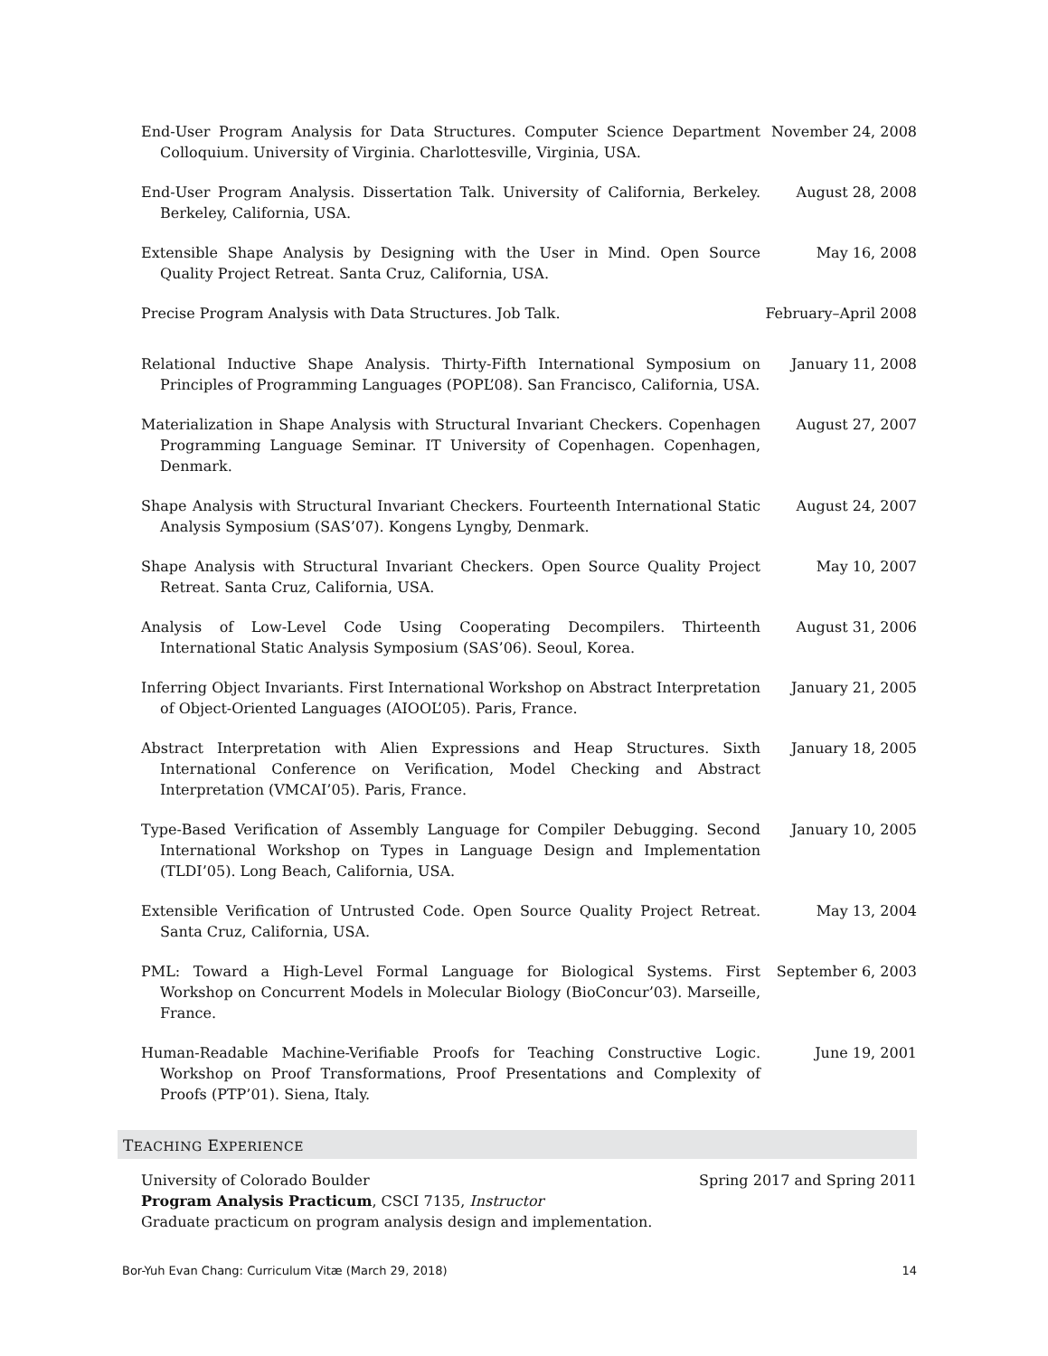End-User Program Analysis for Data Structures. Computer Science Department Colloquium. University of Virginia. Charlottesville, Virginia, USA.
November 24, 2008
End-User Program Analysis. Dissertation Talk. University of California, Berkeley. Berkeley, California, USA.
August 28, 2008
Extensible Shape Analysis by Designing with the User in Mind. Open Source Quality Project Retreat. Santa Cruz, California, USA.
May 16, 2008
Precise Program Analysis with Data Structures. Job Talk. February–April 2008
Relational Inductive Shape Analysis. Thirty-Fifth International Symposium on Principles of Programming Languages (POPL’08). San Francisco, California, USA.
January 11, 2008
Materialization in Shape Analysis with Structural Invariant Checkers. Copenhagen Programming Language Seminar. IT University of Copenhagen. Copenhagen, Denmark.
August 27, 2007
Shape Analysis with Structural Invariant Checkers. Fourteenth International Static Analysis Symposium (SAS’07). Kongens Lyngby, Denmark.
August 24, 2007
Shape Analysis with Structural Invariant Checkers. Open Source Quality Project Retreat. Santa Cruz, California, USA.
May 10, 2007
Analysis of Low-Level Code Using Cooperating Decompilers. Thirteenth International Static Analysis Symposium (SAS’06). Seoul, Korea.
August 31, 2006
Inferring Object Invariants. First International Workshop on Abstract Interpretation of Object-Oriented Languages (AIOOL’05). Paris, France.
January 21, 2005
Abstract Interpretation with Alien Expressions and Heap Structures. Sixth International Conference on Verification, Model Checking and Abstract Interpretation (VMCAI’05). Paris, France.
January 18, 2005
Type-Based Verification of Assembly Language for Compiler Debugging. Second International Workshop on Types in Language Design and Implementation (TLDI’05). Long Beach, California, USA.
January 10, 2005
Extensible Verification of Untrusted Code. Open Source Quality Project Retreat. Santa Cruz, California, USA.
May 13, 2004
PML: Toward a High-Level Formal Language for Biological Systems. First Workshop on Concurrent Models in Molecular Biology (BioConcur’03). Marseille, France.
September 6, 2003
Human-Readable Machine-Verifiable Proofs for Teaching Constructive Logic. Workshop on Proof Transformations, Proof Presentations and Complexity of Proofs (PTP’01). Siena, Italy.
June 19, 2001
TEACHING EXPERIENCE
University of Colorado Boulder Spring 2017 and Spring 2011
Program Analysis Practicum, CSCI 7135, Instructor
Graduate practicum on program analysis design and implementation.
Bor-Yuh Evan Chang: Curriculum Vitæ (March 29, 2018) 14